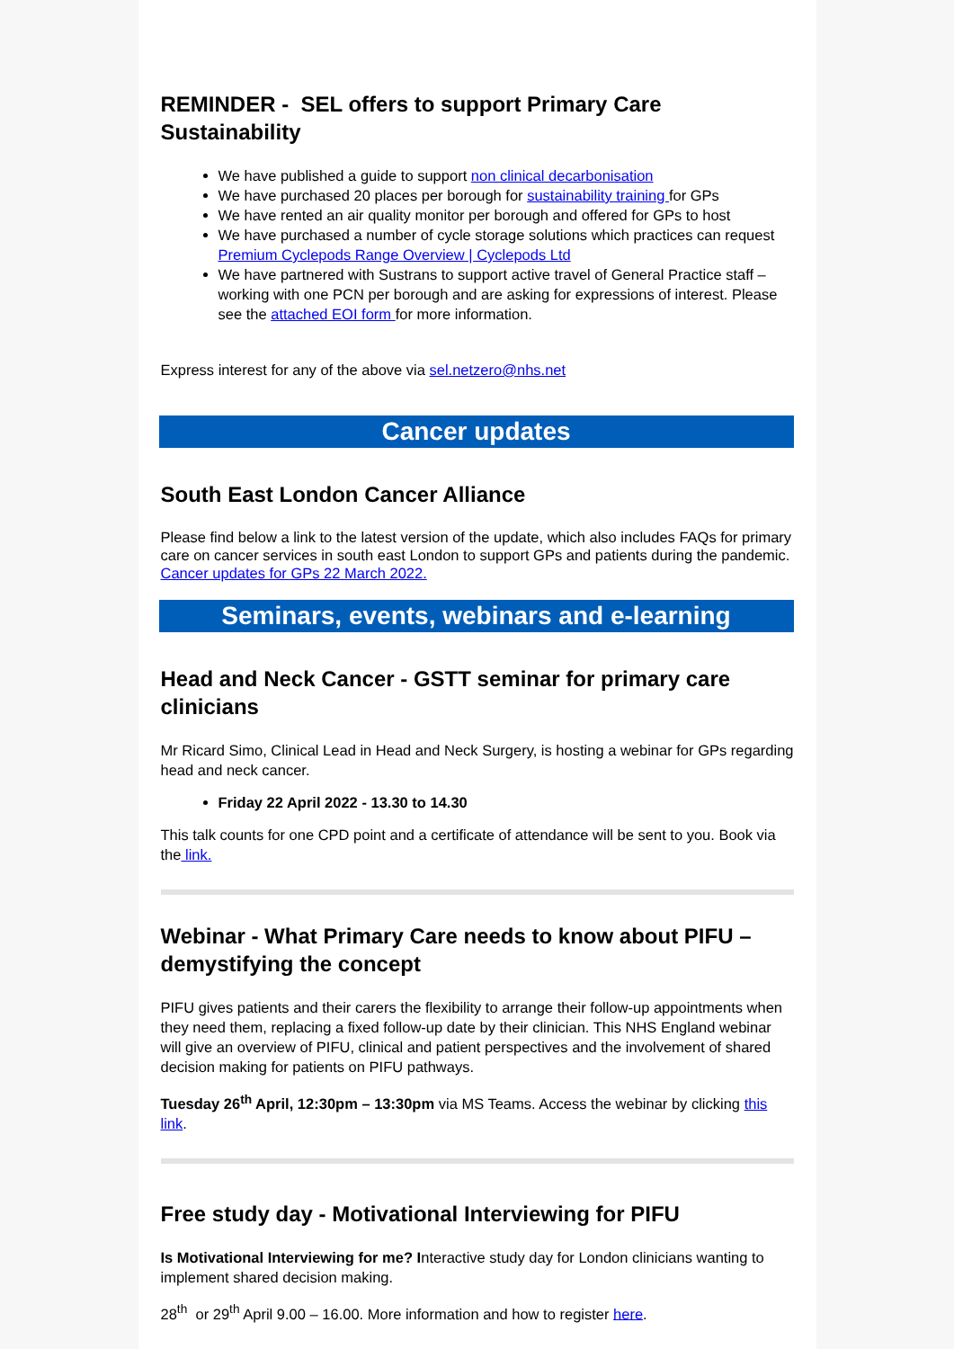REMINDER - SEL offers to support Primary Care Sustainability
We have published a guide to support non clinical decarbonisation
We have purchased 20 places per borough for sustainability training for GPs
We have rented an air quality monitor per borough and offered for GPs to host
We have purchased a number of cycle storage solutions which practices can request Premium Cyclepods Range Overview | Cyclepods Ltd
We have partnered with Sustrans to support active travel of General Practice staff – working with one PCN per borough and are asking for expressions of interest. Please see the attached EOI form for more information.
Express interest for any of the above via sel.netzero@nhs.net
Cancer updates
South East London Cancer Alliance
Please find below a link to the latest version of the update, which also includes FAQs for primary care on cancer services in south east London to support GPs and patients during the pandemic. Cancer updates for GPs 22 March 2022.
Seminars, events, webinars and e-learning
Head and Neck Cancer - GSTT seminar for primary care clinicians
Mr Ricard Simo, Clinical Lead in Head and Neck Surgery, is hosting a webinar for GPs regarding head and neck cancer.
Friday 22 April 2022 - 13.30 to 14.30
This talk counts for one CPD point and a certificate of attendance will be sent to you. Book via the link.
Webinar - What Primary Care needs to know about PIFU – demystifying the concept
PIFU gives patients and their carers the flexibility to arrange their follow-up appointments when they need them, replacing a fixed follow-up date by their clinician. This NHS England webinar will give an overview of PIFU, clinical and patient perspectives and the involvement of shared decision making for patients on PIFU pathways.
Tuesday 26<sup>th</sup> April, 12:30pm – 13:30pm via MS Teams. Access the webinar by clicking this link.
Free study day - Motivational Interviewing for PIFU
Is Motivational Interviewing for me? Interactive study day for London clinicians wanting to implement shared decision making.
28<sup>th</sup> or 29<sup>th</sup> April 9.00 – 16.00. More information and how to register here.